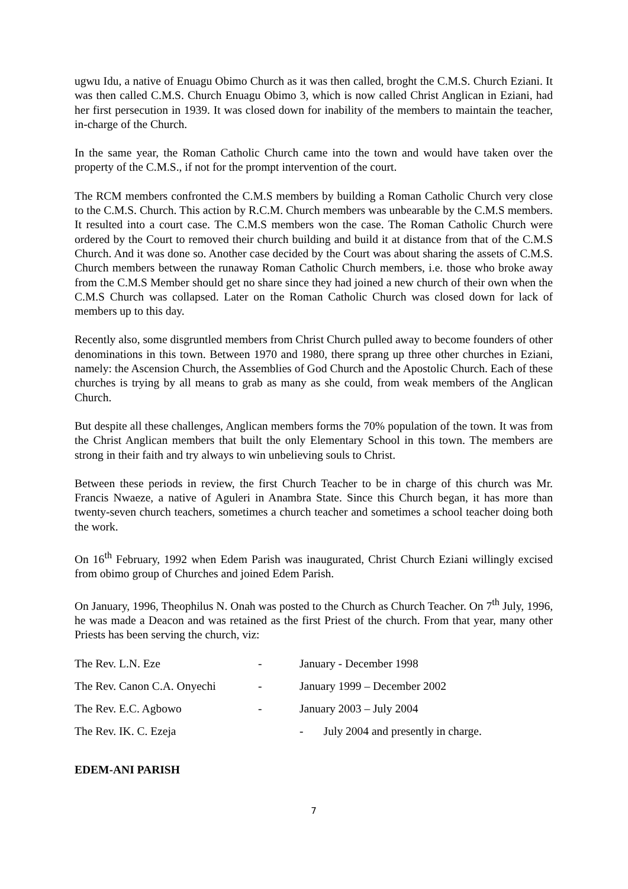ugwu Idu, a native of Enuagu Obimo Church as it was then called, broght the C.M.S. Church Eziani. It was then called C.M.S. Church Enuagu Obimo 3, which is now called Christ Anglican in Eziani, had her first persecution in 1939. It was closed down for inability of the members to maintain the teacher, in-charge of the Church.
In the same year, the Roman Catholic Church came into the town and would have taken over the property of the C.M.S., if not for the prompt intervention of the court.
The RCM members confronted the C.M.S members by building a Roman Catholic Church very close to the C.M.S. Church. This action by R.C.M. Church members was unbearable by the C.M.S members. It resulted into a court case. The C.M.S members won the case. The Roman Catholic Church were ordered by the Court to removed their church building and build it at distance from that of the C.M.S Church. And it was done so. Another case decided by the Court was about sharing the assets of C.M.S. Church members between the runaway Roman Catholic Church members, i.e. those who broke away from the C.M.S Member should get no share since they had joined a new church of their own when the C.M.S Church was collapsed. Later on the Roman Catholic Church was closed down for lack of members up to this day.
Recently also, some disgruntled members from Christ Church pulled away to become founders of other denominations in this town. Between 1970 and 1980, there sprang up three other churches in Eziani, namely: the Ascension Church, the Assemblies of God Church and the Apostolic Church. Each of these churches is trying by all means to grab as many as she could, from weak members of the Anglican Church.
But despite all these challenges, Anglican members forms the 70% population of the town. It was from the Christ Anglican members that built the only Elementary School in this town. The members are strong in their faith and try always to win unbelieving souls to Christ.
Between these periods in review, the first Church Teacher to be in charge of this church was Mr. Francis Nwaeze, a native of Aguleri in Anambra State. Since this Church began, it has more than twenty-seven church teachers, sometimes a church teacher and sometimes a school teacher doing both the work.
On 16<sup>th</sup> February, 1992 when Edem Parish was inaugurated, Christ Church Eziani willingly excised from obimo group of Churches and joined Edem Parish.
On January, 1996, Theophilus N. Onah was posted to the Church as Church Teacher. On 7<sup>th</sup> July, 1996, he was made a Deacon and was retained as the first Priest of the church. From that year, many other Priests has been serving the church, viz:
The Rev. L.N. Eze - January - December 1998
The Rev. Canon C.A. Onyechi - January 1999 – December 2002
The Rev. E.C. Agbowo - January 2003 – July 2004
The Rev. IK. C. Ezeja - July 2004 and presently in charge.
EDEM-ANI PARISH
7